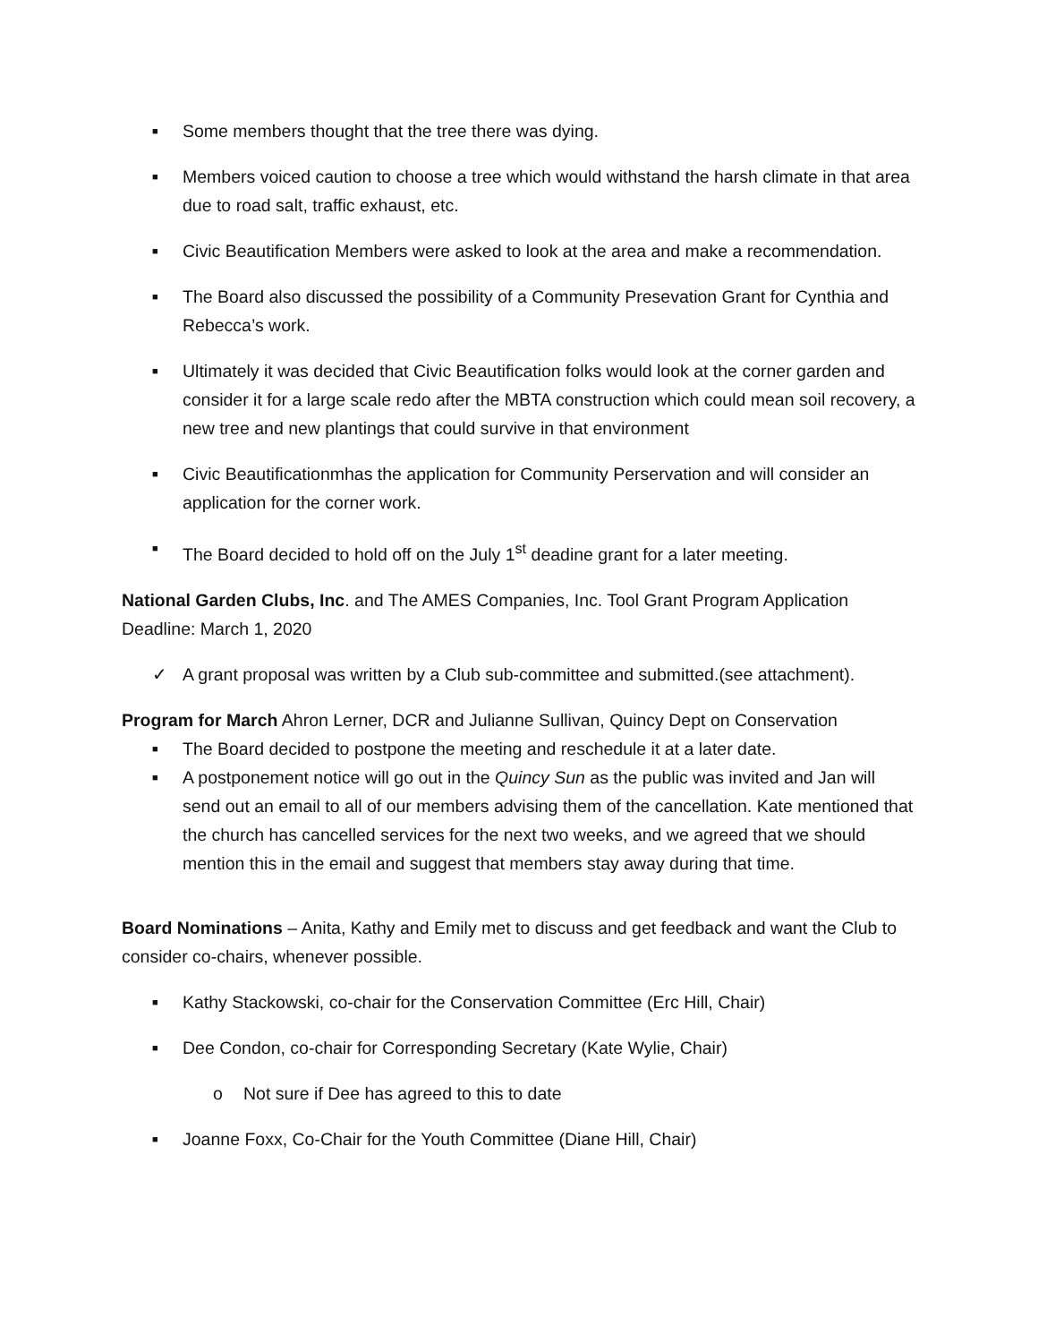■ Some members thought that the tree there was dying.
■ Members voiced caution to choose a tree which would withstand the harsh climate in that area due to road salt, traffic exhaust, etc.
■ Civic Beautification Members were asked to look at the area and make a recommendation.
■ The Board also discussed the possibility of a Community Presevation Grant for Cynthia and Rebecca’s work.
■ Ultimately it was decided that Civic Beautification folks would look at the corner garden and consider it for a large scale redo after the MBTA construction which could mean soil recovery, a new tree and new plantings that could survive in that environment
■ Civic Beautificationmhas the application for Community Perservation and will consider an application for the corner work.
■ The Board decided to hold off on the July 1<sup>st</sup> deadine grant for a later meeting.
National Garden Clubs, Inc. and The AMES Companies, Inc. Tool Grant Program Application Deadline: March 1, 2020
✓ A grant proposal was written by a Club sub-committee and submitted.(see attachment).
Program for March Ahron Lerner, DCR and Julianne Sullivan, Quincy Dept on Conservation
■ The Board decided to postpone the meeting and reschedule it at a later date.
■ A postponement notice will go out in the Quincy Sun as the public was invited and Jan will send out an email to all of our members advising them of the cancellation. Kate mentioned that the church has cancelled services for the next two weeks, and we agreed that we should mention this in the email and suggest that members stay away during that time.
Board Nominations – Anita, Kathy and Emily met to discuss and get feedback and want the Club to consider co-chairs, whenever possible.
■ Kathy Stackowski, co-chair for the Conservation Committee (Erc Hill, Chair)
■ Dee Condon, co-chair for Corresponding Secretary (Kate Wylie, Chair)
o Not sure if Dee has agreed to this to date
■ Joanne Foxx, Co-Chair for the Youth Committee (Diane Hill, Chair)